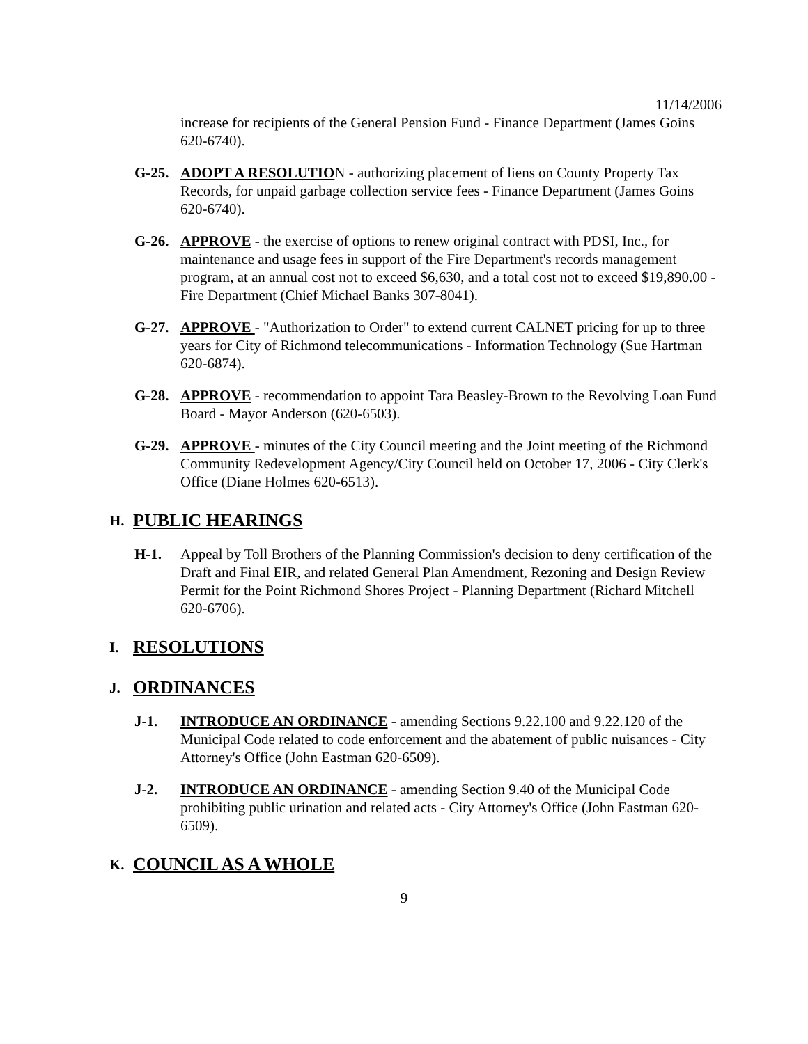11/14/2006
increase for recipients of the General Pension Fund - Finance Department (James Goins 620-6740).
G-25. ADOPT A RESOLUTION - authorizing placement of liens on County Property Tax Records, for unpaid garbage collection service fees - Finance Department (James Goins 620-6740).
G-26. APPROVE - the exercise of options to renew original contract with PDSI, Inc., for maintenance and usage fees in support of the Fire Department's records management program, at an annual cost not to exceed $6,630, and a total cost not to exceed $19,890.00 - Fire Department (Chief Michael Banks 307-8041).
G-27. APPROVE - "Authorization to Order" to extend current CALNET pricing for up to three years for City of Richmond telecommunications - Information Technology (Sue Hartman 620-6874).
G-28. APPROVE - recommendation to appoint Tara Beasley-Brown to the Revolving Loan Fund Board - Mayor Anderson (620-6503).
G-29. APPROVE - minutes of the City Council meeting and the Joint meeting of the Richmond Community Redevelopment Agency/City Council held on October 17, 2006 - City Clerk's Office (Diane Holmes 620-6513).
H. PUBLIC HEARINGS
H-1. Appeal by Toll Brothers of the Planning Commission's decision to deny certification of the Draft and Final EIR, and related General Plan Amendment, Rezoning and Design Review Permit for the Point Richmond Shores Project - Planning Department (Richard Mitchell 620-6706).
I. RESOLUTIONS
J. ORDINANCES
J-1. INTRODUCE AN ORDINANCE - amending Sections 9.22.100 and 9.22.120 of the Municipal Code related to code enforcement and the abatement of public nuisances - City Attorney's Office (John Eastman 620-6509).
J-2. INTRODUCE AN ORDINANCE - amending Section 9.40 of the Municipal Code prohibiting public urination and related acts - City Attorney's Office (John Eastman 620-6509).
K. COUNCIL AS A WHOLE
9